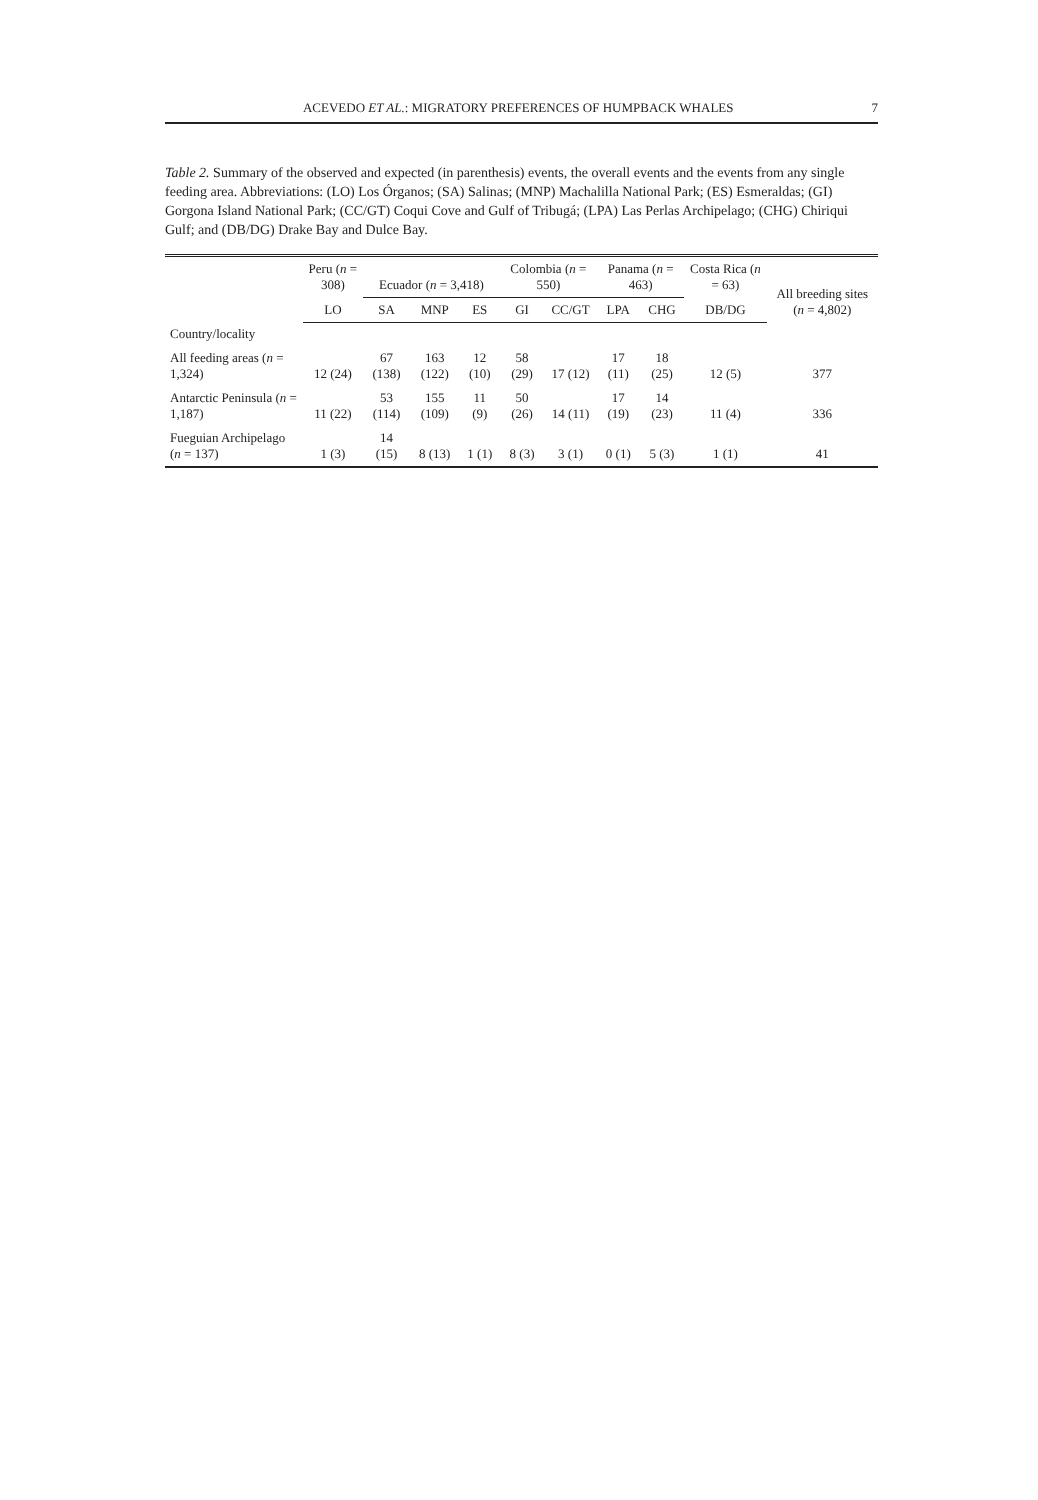ACEVEDO ET AL.: MIGRATORY PREFERENCES OF HUMPBACK WHALES 7
Table 2. Summary of the observed and expected (in parenthesis) events, the overall events and the events from any single feeding area. Abbreviations: (LO) Los Órganos; (SA) Salinas; (MNP) Machalilla National Park; (ES) Esmeraldas; (GI) Gorgona Island National Park; (CC/GT) Coqui Cove and Gulf of Tribugá; (LPA) Las Perlas Archipelago; (CHG) Chiriqui Gulf; and (DB/DG) Drake Bay and Dulce Bay.
| | Peru ( n = 308) | Ecuador ( n = 3,418) | | | Colombia ( n = 550) | | Panama ( n = 463) | | Costa Rica ( n = 63) | All breeding sites ( n = 4,802) |
| --- | --- | --- | --- | --- | --- | --- | --- | --- | --- | --- |
| | LO | SA | MNP | ES | GI | CC/GT | LPA | CHG | DB/DG | |
| Country/locality | | | | | | | | | | |
| All feeding areas ( n = 1,324) | 12 (24) | 67 (138) | 163 (122) | 12 (10) | 58 (29) | 17 (12) | 17 (11) | 18 (25) | 12 (5) | 377 |
| Antarctic Peninsula ( n = 1,187) | 11 (22) | 53 (114) | 155 (109) | 11 (9) | 50 (26) | 14 (11) | 17 (19) | 14 (23) | 11 (4) | 336 |
| Fueguian Archipelago ( n = 137) | 1 (3) | 14 (15) | 8 (13) | 1 (1) | 8 (3) | 3 (1) | 0 (1) | 5 (3) | 1 (1) | 41 |